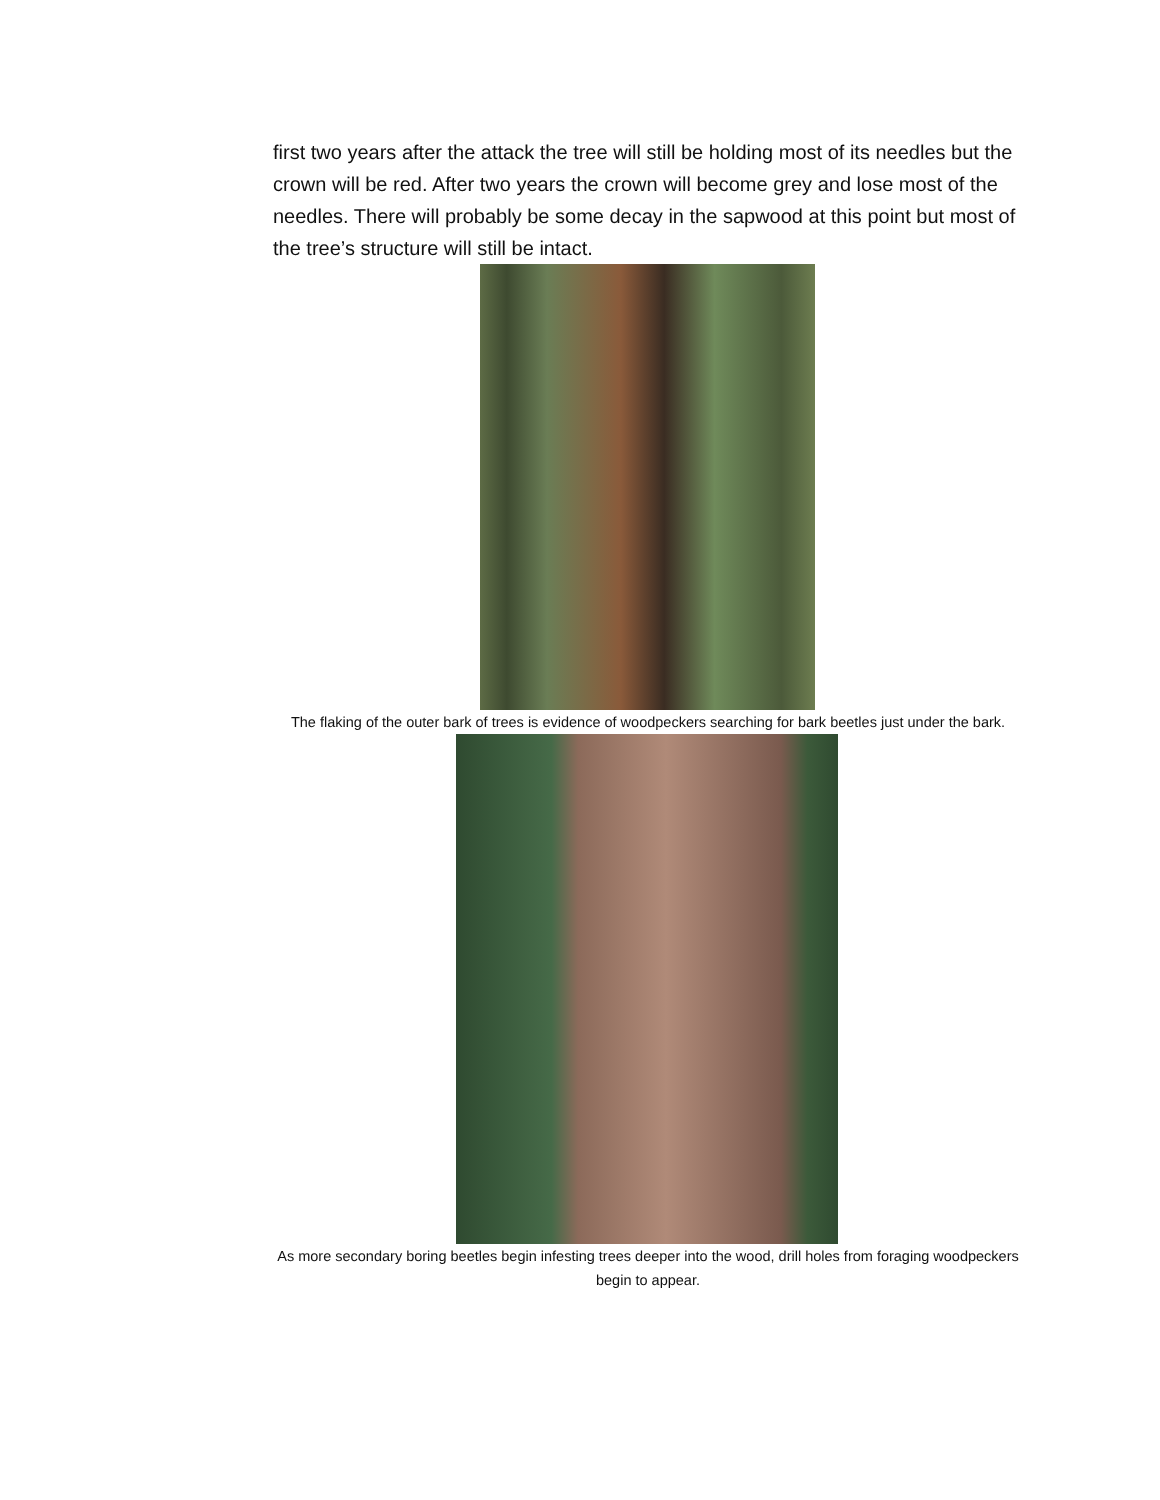first two years after the attack the tree will still be holding most of its needles but the crown will be red. After two years the crown will become grey and lose most of the needles. There will probably be some decay in the sapwood at this point but most of the tree’s structure will still be intact.
The flaking of the outer bark of trees is evidence of woodpeckers searching for bark beetles just under the bark.
As more secondary boring beetles begin infesting trees deeper into the wood, drill holes from foraging woodpeckers begin to appear.